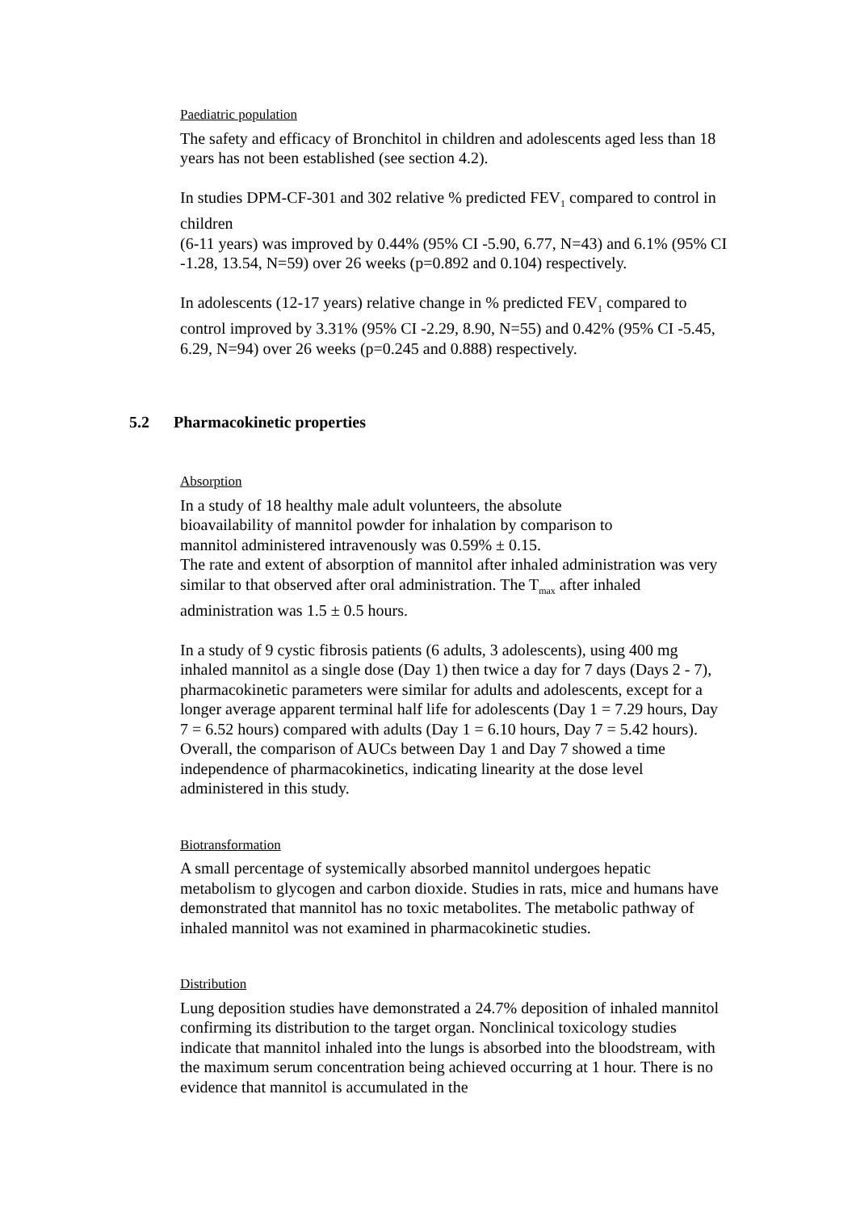Paediatric population
The safety and efficacy of Bronchitol in children and adolescents aged less than 18 years has not been established (see section 4.2).
In studies DPM-CF-301 and 302 relative % predicted FEV<sub>1</sub> compared to control in children
(6-11 years) was improved by 0.44% (95% CI -5.90, 6.77, N=43) and 6.1% (95% CI -1.28, 13.54, N=59) over 26 weeks (p=0.892 and 0.104) respectively.
In adolescents (12-17 years) relative change in % predicted FEV<sub>1</sub> compared to control improved by 3.31% (95% CI -2.29, 8.90, N=55) and 0.42% (95% CI -5.45, 6.29, N=94) over 26 weeks (p=0.245 and 0.888) respectively.
5.2 Pharmacokinetic properties
Absorption
In a study of 18 healthy male adult volunteers, the absolute
bioavailability of mannitol powder for inhalation by comparison to
mannitol administered intravenously was 0.59% ± 0.15.
The rate and extent of absorption of mannitol after inhaled administration was very similar to that observed after oral administration. The T<sub>max</sub> after inhaled administration was 1.5 ± 0.5 hours.
In a study of 9 cystic fibrosis patients (6 adults, 3 adolescents), using 400 mg inhaled mannitol as a single dose (Day 1) then twice a day for 7 days (Days 2 - 7), pharmacokinetic parameters were similar for adults and adolescents, except for a longer average apparent terminal half life for adolescents (Day 1 = 7.29 hours, Day 7 = 6.52 hours) compared with adults (Day 1 = 6.10 hours, Day 7 = 5.42 hours). Overall, the comparison of AUCs between Day 1 and Day 7 showed a time independence of pharmacokinetics, indicating linearity at the dose level administered in this study.
Biotransformation
A small percentage of systemically absorbed mannitol undergoes hepatic metabolism to glycogen and carbon dioxide. Studies in rats, mice and humans have demonstrated that mannitol has no toxic metabolites. The metabolic pathway of inhaled mannitol was not examined in pharmacokinetic studies.
Distribution
Lung deposition studies have demonstrated a 24.7% deposition of inhaled mannitol confirming its distribution to the target organ. Nonclinical toxicology studies indicate that mannitol inhaled into the lungs is absorbed into the bloodstream, with the maximum serum concentration being achieved occurring at 1 hour. There is no evidence that mannitol is accumulated in the